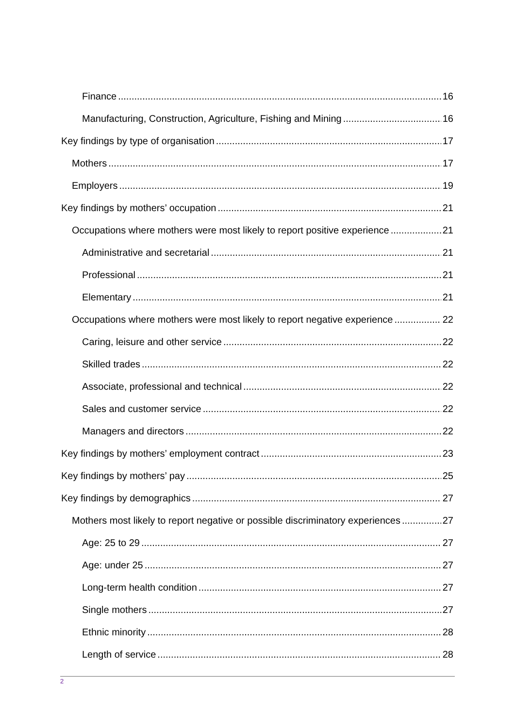Finance 16
Manufacturing, Construction, Agriculture, Fishing and Mining 16
Key findings by type of organisation 17
Mothers 17
Employers 19
Key findings by mothers’ occupation 21
Occupations where mothers were most likely to report positive experience 21
Administrative and secretarial 21
Professional 21
Elementary 21
Occupations where mothers were most likely to report negative experience 22
Caring, leisure and other service 22
Skilled trades 22
Associate, professional and technical 22
Sales and customer service 22
Managers and directors 22
Key findings by mothers’ employment contract 23
Key findings by mothers’ pay 25
Key findings by demographics 27
Mothers most likely to report negative or possible discriminatory experiences 27
Age: 25 to 29 27
Age: under 25 27
Long-term health condition 27
Single mothers 27
Ethnic minority 28
Length of service 28
2